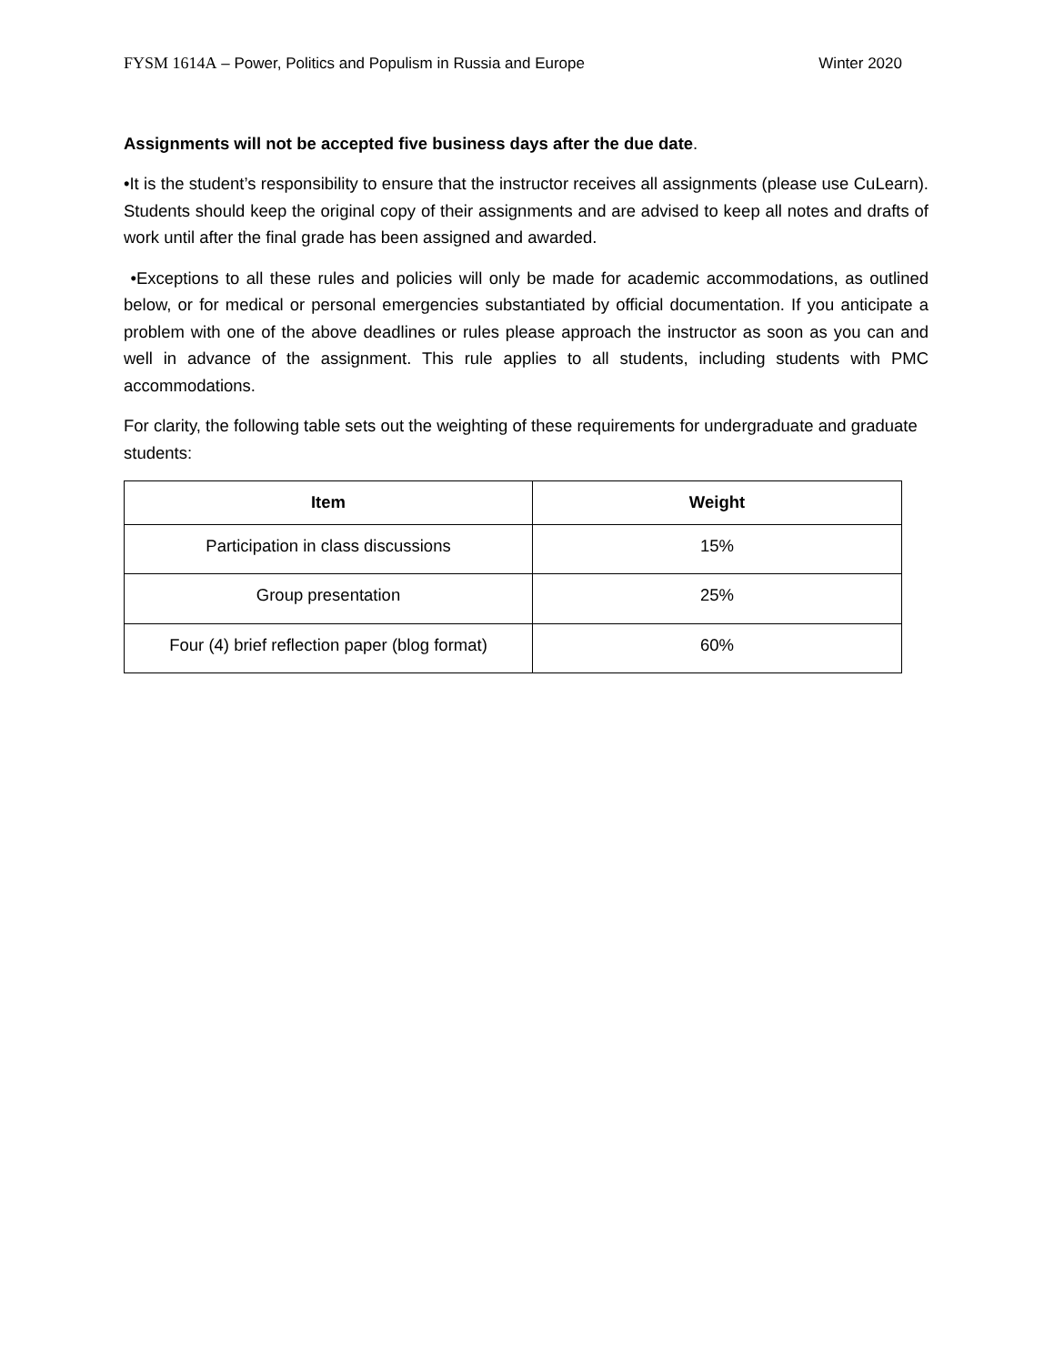FYSM 1614A – Power, Politics and Populism in Russia and Europe Winter 2020
Assignments will not be accepted five business days after the due date.
•It is the student’s responsibility to ensure that the instructor receives all assignments (please use CuLearn). Students should keep the original copy of their assignments and are advised to keep all notes and drafts of work until after the final grade has been assigned and awarded.
•Exceptions to all these rules and policies will only be made for academic accommodations, as outlined below, or for medical or personal emergencies substantiated by official documentation. If you anticipate a problem with one of the above deadlines or rules please approach the instructor as soon as you can and well in advance of the assignment. This rule applies to all students, including students with PMC accommodations.
For clarity, the following table sets out the weighting of these requirements for undergraduate and graduate students:
| Item | Weight |
| --- | --- |
| Participation in class discussions | 15% |
| Group presentation | 25% |
| Four (4) brief reflection paper (blog format) | 60% |